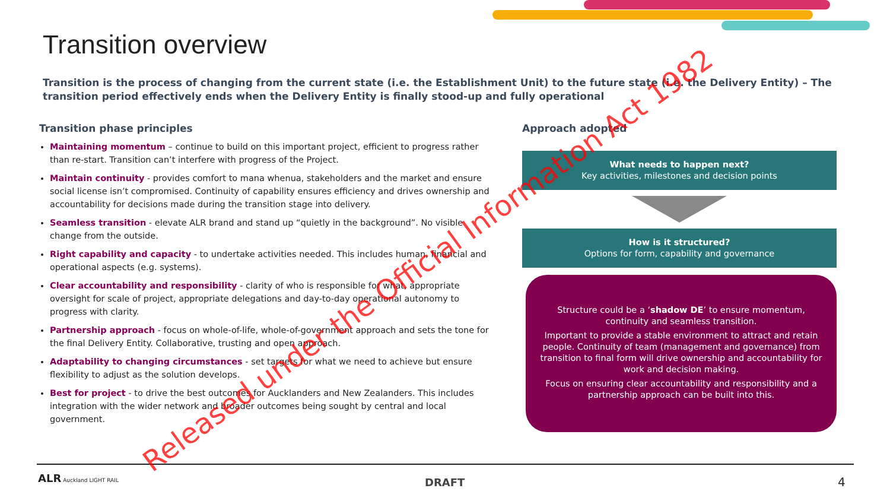Transition overview
Transition is the process of changing from the current state (i.e. the Establishment Unit) to the future state (i.e. the Delivery Entity) – The transition period effectively ends when the Delivery Entity is finally stood-up and fully operational
Transition phase principles
Maintaining momentum – continue to build on this important project, efficient to progress rather than re-start. Transition can’t interfere with progress of the Project.
Maintain continuity - provides comfort to mana whenua, stakeholders and the market and ensure social license isn’t compromised. Continuity of capability ensures efficiency and drives ownership and accountability for decisions made during the transition stage into delivery.
Seamless transition - elevate ALR brand and stand up “quietly in the background”. No visible change from the outside.
Right capability and capacity - to undertake activities needed. This includes human, financial and operational aspects (e.g. systems).
Clear accountability and responsibility - clarity of who is responsible for what, appropriate oversight for scale of project, appropriate delegations and day-to-day operational autonomy to progress with clarity.
Partnership approach - focus on whole-of-life, whole-of-government approach and sets the tone for the final Delivery Entity. Collaborative, trusting and open approach.
Adaptability to changing circumstances - set targets for what we need to achieve but ensure flexibility to adjust as the solution develops.
Best for project - to drive the best outcomes for Aucklanders and New Zealanders. This includes integration with the wider network and broader outcomes being sought by central and local government.
Approach adopted
What needs to happen next?
Key activities, milestones and decision points
How is it structured?
Options for form, capability and governance
Structure could be a ‘shadow DE’ to ensure momentum, continuity and seamless transition.
Important to provide a stable environment to attract and retain people. Continuity of team (management and governance) from transition to final form will drive ownership and accountability for work and decision making.
Focus on ensuring clear accountability and responsibility and a partnership approach can be built into this.
ALR Auckland LIGHT RAIL
DRAFT 4
Released under the Official Information Act 1982